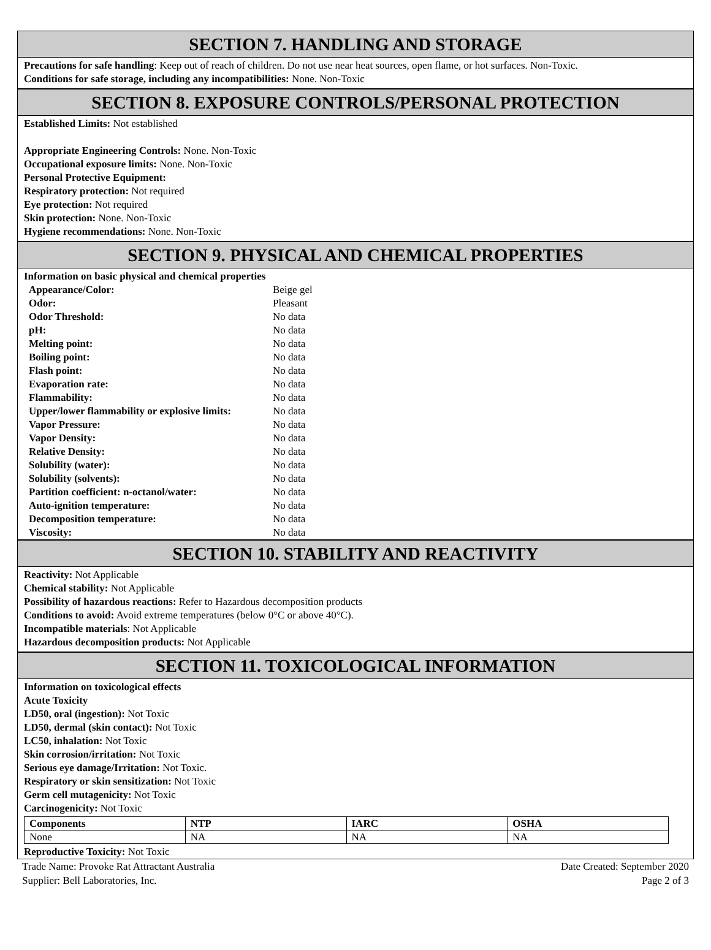SECTION 7. HANDLING AND STORAGE
Precautions for safe handling: Keep out of reach of children. Do not use near heat sources, open flame, or hot surfaces. Non-Toxic.
Conditions for safe storage, including any incompatibilities: None. Non-Toxic
SECTION 8. EXPOSURE CONTROLS/PERSONAL PROTECTION
Established Limits: Not established
Appropriate Engineering Controls: None. Non-Toxic
Occupational exposure limits: None. Non-Toxic
Personal Protective Equipment:
Respiratory protection: Not required
Eye protection: Not required
Skin protection: None. Non-Toxic
Hygiene recommendations: None. Non-Toxic
SECTION 9. PHYSICAL AND CHEMICAL PROPERTIES
Information on basic physical and chemical properties
| Appearance/Color: | Beige gel |
| Odor: | Pleasant |
| Odor Threshold: | No data |
| pH: | No data |
| Melting point: | No data |
| Boiling point: | No data |
| Flash point: | No data |
| Evaporation rate: | No data |
| Flammability: | No data |
| Upper/lower flammability or explosive limits: | No data |
| Vapor Pressure: | No data |
| Vapor Density: | No data |
| Relative Density: | No data |
| Solubility (water): | No data |
| Solubility (solvents): | No data |
| Partition coefficient: n-octanol/water: | No data |
| Auto-ignition temperature: | No data |
| Decomposition temperature: | No data |
| Viscosity: | No data |
SECTION 10. STABILITY AND REACTIVITY
Reactivity: Not Applicable
Chemical stability: Not Applicable
Possibility of hazardous reactions: Refer to Hazardous decomposition products
Conditions to avoid: Avoid extreme temperatures (below 0°C or above 40°C).
Incompatible materials: Not Applicable
Hazardous decomposition products: Not Applicable
SECTION 11. TOXICOLOGICAL INFORMATION
Information on toxicological effects
Acute Toxicity
LD50, oral (ingestion): Not Toxic
LD50, dermal (skin contact): Not Toxic
LC50, inhalation: Not Toxic
Skin corrosion/irritation: Not Toxic
Serious eye damage/Irritation: Not Toxic.
Respiratory or skin sensitization: Not Toxic
Germ cell mutagenicity: Not Toxic
Carcinogenicity: Not Toxic
| Components | NTP | IARC | OSHA |
| --- | --- | --- | --- |
| None | NA | NA | NA |
Reproductive Toxicity: Not Toxic
Trade Name: Provoke Rat Attractant Australia
Supplier: Bell Laboratories, Inc. Date Created: September 2020
Page 2 of 3